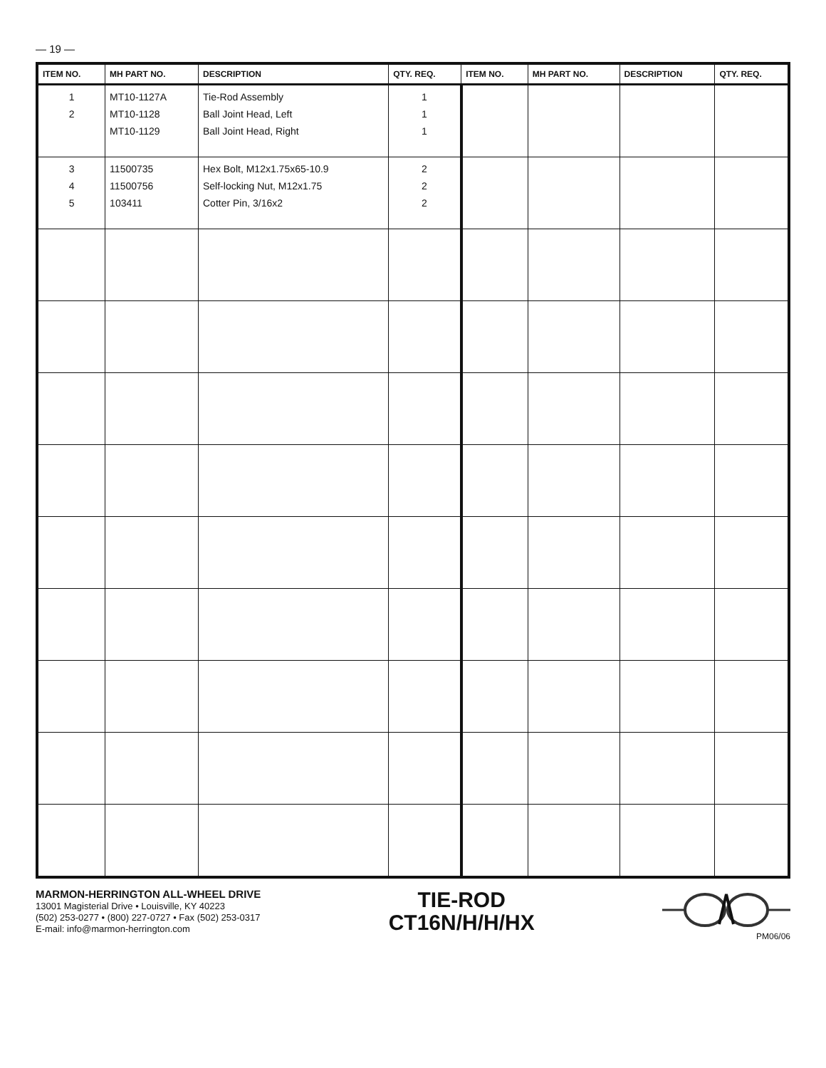— 19 —
| ITEM NO. | MH PART NO. | DESCRIPTION | QTY. REQ. | ITEM NO. | MH PART NO. | DESCRIPTION | QTY. REQ. |
| --- | --- | --- | --- | --- | --- | --- | --- |
| 1 2 | MT10-1127A MT10-1128 MT10-1129 | Tie-Rod Assembly Ball Joint Head, Left Ball Joint Head, Right | 1 1 1 | | | | |
| 3 4 5 | 11500735 11500756 103411 | Hex Bolt, M12x1.75x65-10.9 Self-locking Nut, M12x1.75 Cotter Pin, 3/16x2 | 2 2 2 | | | | |
MARMON-HERRINGTON ALL-WHEEL DRIVE
13001 Magisterial Drive • Louisville, KY 40223
(502) 253-0277 • (800) 227-0727 • Fax (502) 253-0317
E-mail: info@marmon-herrington.com
TIE-ROD
CT16N/H/H/HX
PM06/06